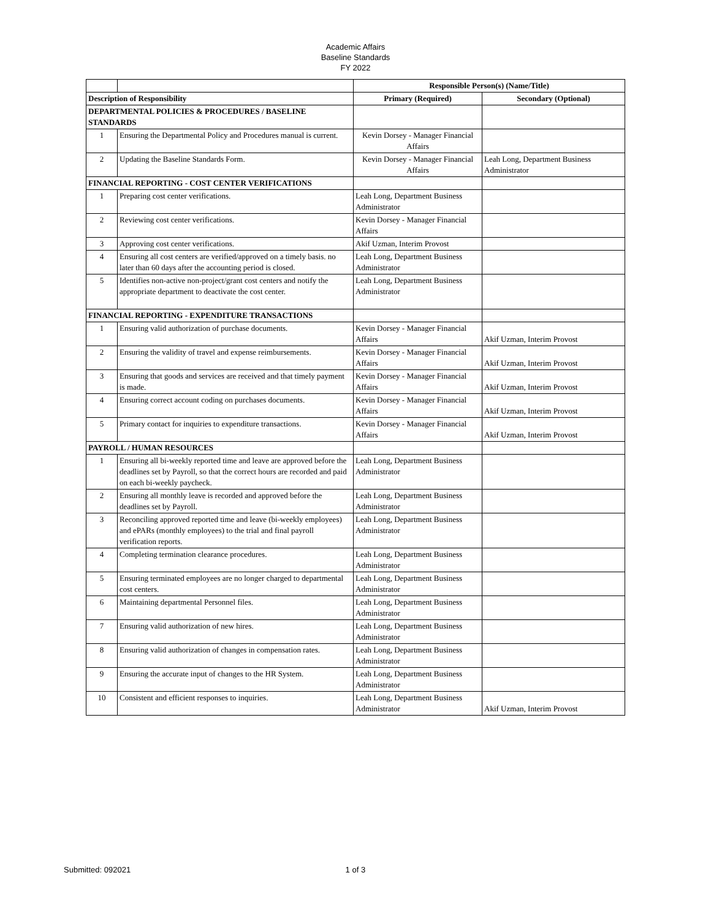Academic Affairs
Baseline Standards
FY 2022
| | | Responsible Person(s) (Name/Title) | |
| Description of Responsibility | | Primary (Required) | Secondary (Optional) |
| DEPARTMENTAL POLICIES & PROCEDURES / BASELINE STANDARDS | | | |
| 1 | Ensuring the Departmental Policy and Procedures manual is current. | Kevin Dorsey - Manager Financial Affairs | |
| 2 | Updating the Baseline Standards Form. | Kevin Dorsey - Manager Financial Affairs | Leah Long, Department Business Administrator |
| FINANCIAL REPORTING - COST CENTER VERIFICATIONS | | | |
| 1 | Preparing cost center verifications. | Leah Long, Department Business Administrator | |
| 2 | Reviewing cost center verifications. | Kevin Dorsey - Manager Financial Affairs | |
| 3 | Approving cost center verifications. | Akif Uzman, Interim Provost | |
| 4 | Ensuring all cost centers are verified/approved on a timely basis. no later than 60 days after the accounting period is closed. | Leah Long, Department Business Administrator | |
| 5 | Identifies non-active non-project/grant cost centers and notify the appropriate department to deactivate the cost center. | Leah Long, Department Business Administrator | |
| FINANCIAL REPORTING - EXPENDITURE TRANSACTIONS | | | |
| 1 | Ensuring valid authorization of purchase documents. | Kevin Dorsey - Manager Financial Affairs | Akif Uzman, Interim Provost |
| 2 | Ensuring the validity of travel and expense reimbursements. | Kevin Dorsey - Manager Financial Affairs | Akif Uzman, Interim Provost |
| 3 | Ensuring that goods and services are received and that timely payment is made. | Kevin Dorsey - Manager Financial Affairs | Akif Uzman, Interim Provost |
| 4 | Ensuring correct account coding on purchases documents. | Kevin Dorsey - Manager Financial Affairs | Akif Uzman, Interim Provost |
| 5 | Primary contact for inquiries to expenditure transactions. | Kevin Dorsey - Manager Financial Affairs | Akif Uzman, Interim Provost |
| PAYROLL / HUMAN RESOURCES | | | |
| 1 | Ensuring all bi-weekly reported time and leave are approved before the deadlines set by Payroll, so that the correct hours are recorded and paid on each bi-weekly paycheck. | Leah Long, Department Business Administrator | |
| 2 | Ensuring all monthly leave is recorded and approved before the deadlines set by Payroll. | Leah Long, Department Business Administrator | |
| 3 | Reconciling approved reported time and leave (bi-weekly employees) and ePARs (monthly employees) to the trial and final payroll verification reports. | Leah Long, Department Business Administrator | |
| 4 | Completing termination clearance procedures. | Leah Long, Department Business Administrator | |
| 5 | Ensuring terminated employees are no longer charged to departmental cost centers. | Leah Long, Department Business Administrator | |
| 6 | Maintaining departmental Personnel files. | Leah Long, Department Business Administrator | |
| 7 | Ensuring valid authorization of new hires. | Leah Long, Department Business Administrator | |
| 8 | Ensuring valid authorization of changes in compensation rates. | Leah Long, Department Business Administrator | |
| 9 | Ensuring the accurate input of changes to the HR System. | Leah Long, Department Business Administrator | |
| 10 | Consistent and efficient responses to inquiries. | Leah Long, Department Business Administrator | Akif Uzman, Interim Provost |
Submitted: 092021 1 of 3